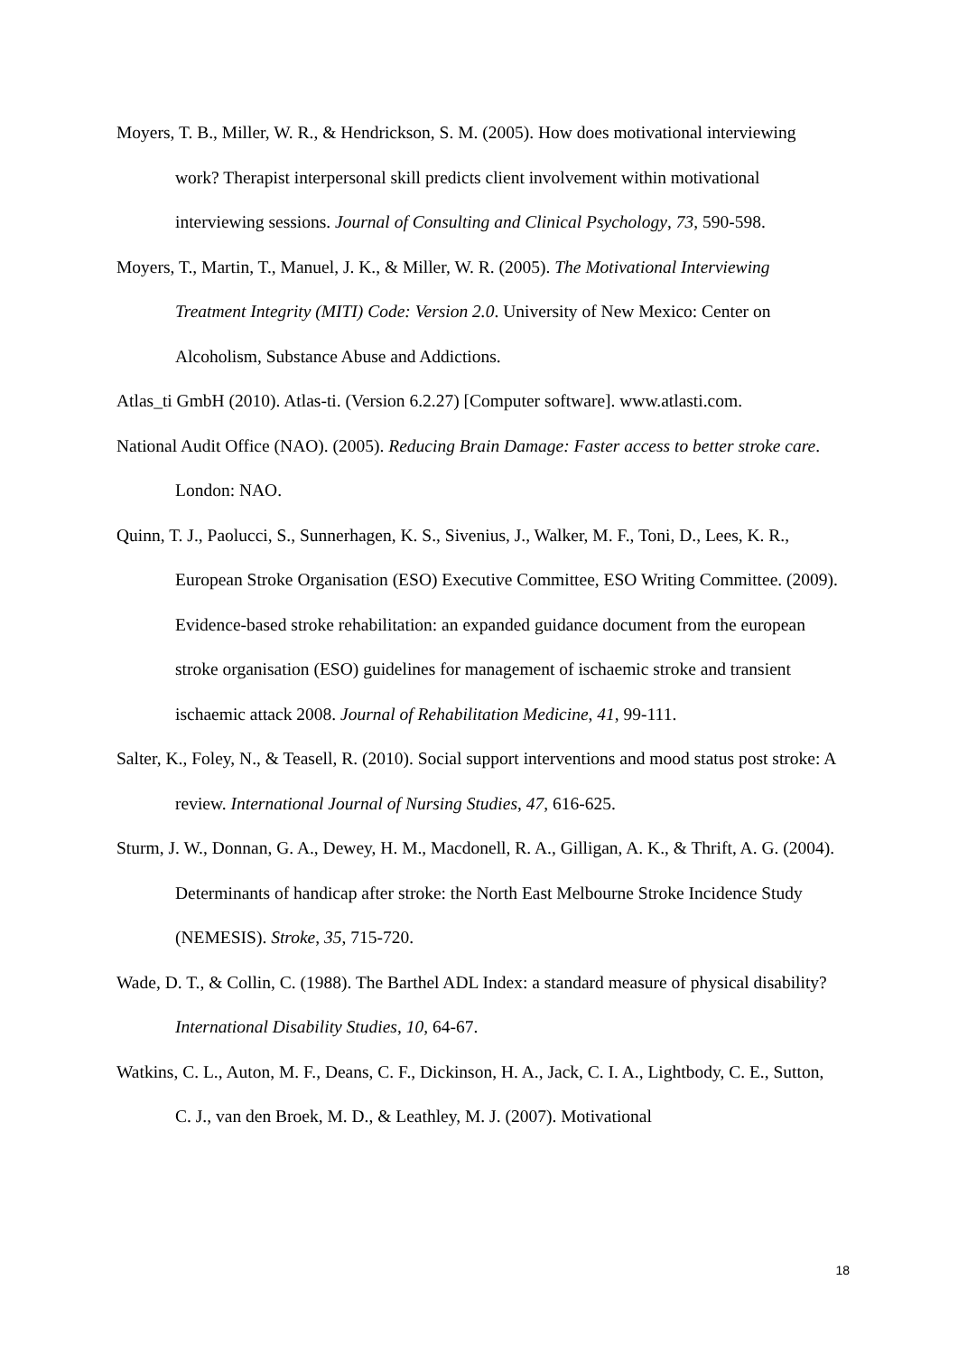Moyers, T. B., Miller, W. R., & Hendrickson, S. M. (2005). How does motivational interviewing work? Therapist interpersonal skill predicts client involvement within motivational interviewing sessions. Journal of Consulting and Clinical Psychology, 73, 590-598.
Moyers, T., Martin, T., Manuel, J. K., & Miller, W. R. (2005). The Motivational Interviewing Treatment Integrity (MITI) Code: Version 2.0. University of New Mexico: Center on Alcoholism, Substance Abuse and Addictions.
Atlas_ti GmbH (2010). Atlas-ti. (Version 6.2.27) [Computer software]. www.atlasti.com.
National Audit Office (NAO). (2005). Reducing Brain Damage: Faster access to better stroke care. London: NAO.
Quinn, T. J., Paolucci, S., Sunnerhagen, K. S., Sivenius, J., Walker, M. F., Toni, D., Lees, K. R., European Stroke Organisation (ESO) Executive Committee, ESO Writing Committee. (2009). Evidence-based stroke rehabilitation: an expanded guidance document from the european stroke organisation (ESO) guidelines for management of ischaemic stroke and transient ischaemic attack 2008. Journal of Rehabilitation Medicine, 41, 99-111.
Salter, K., Foley, N., & Teasell, R. (2010). Social support interventions and mood status post stroke: A review. International Journal of Nursing Studies, 47, 616-625.
Sturm, J. W., Donnan, G. A., Dewey, H. M., Macdonell, R. A., Gilligan, A. K., & Thrift, A. G. (2004). Determinants of handicap after stroke: the North East Melbourne Stroke Incidence Study (NEMESIS). Stroke, 35, 715-720.
Wade, D. T., & Collin, C. (1988). The Barthel ADL Index: a standard measure of physical disability? International Disability Studies, 10, 64-67.
Watkins, C. L., Auton, M. F., Deans, C. F., Dickinson, H. A., Jack, C. I. A., Lightbody, C. E., Sutton, C. J., van den Broek, M. D., & Leathley, M. J. (2007). Motivational
18